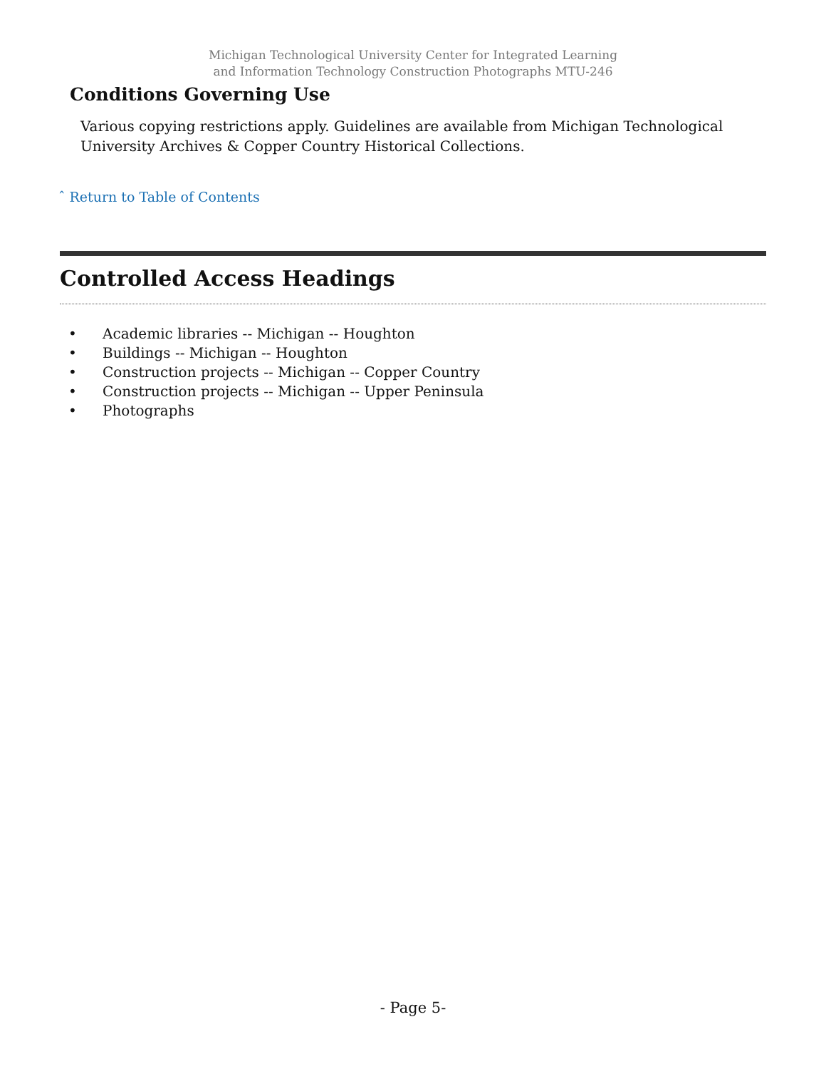Michigan Technological University Center for Integrated Learning
and Information Technology Construction Photographs MTU-246
Conditions Governing Use
Various copying restrictions apply. Guidelines are available from Michigan Technological University Archives & Copper Country Historical Collections.
ˆ Return to Table of Contents
Controlled Access Headings
• Academic libraries -- Michigan -- Houghton
• Buildings -- Michigan -- Houghton
• Construction projects -- Michigan -- Copper Country
• Construction projects -- Michigan -- Upper Peninsula
• Photographs
- Page 5-